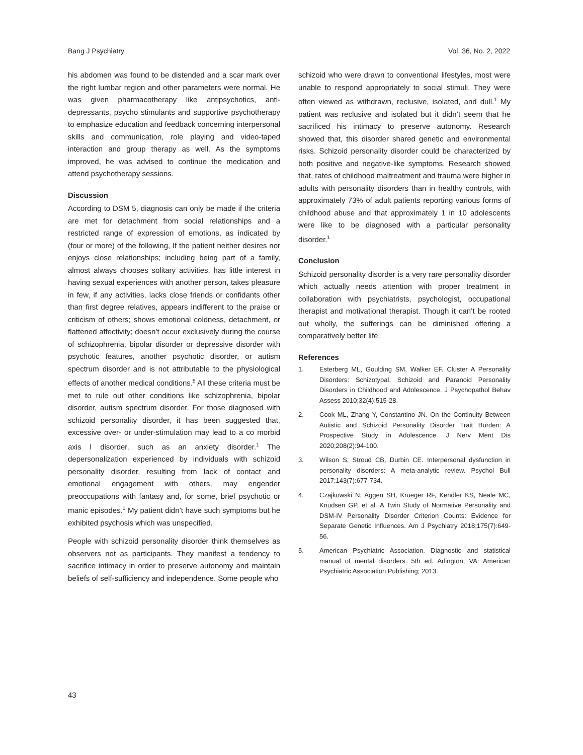Bang J Psychiatry Vol. 36, No. 2, 2022
his abdomen was found to be distended and a scar mark over the right lumbar region and other parameters were normal. He was given pharmacotherapy like antipsychotics, anti-depressants, psycho stimulants and supportive psychotherapy to emphasize education and feedback concerning interpersonal skills and communication, role playing and video-taped interaction and group therapy as well. As the symptoms improved, he was advised to continue the medication and attend psychotherapy sessions.
Discussion
According to DSM 5, diagnosis can only be made if the criteria are met for detachment from social relationships and a restricted range of expression of emotions, as indicated by (four or more) of the following, If the patient neither desires nor enjoys close relationships; including being part of a family, almost always chooses solitary activities, has little interest in having sexual experiences with another person, takes pleasure in few, if any activities, lacks close friends or confidants other than first degree relatives, appears indifferent to the praise or criticism of others; shows emotional coldness, detachment, or flattened affectivity; doesn’t occur exclusively during the course of schizophrenia, bipolar disorder or depressive disorder with psychotic features, another psychotic disorder, or autism spectrum disorder and is not attributable to the physiological effects of another medical conditions.<sup>5</sup> All these criteria must be met to rule out other conditions like schizophrenia, bipolar disorder, autism spectrum disorder. For those diagnosed with schizoid personality disorder, it has been suggested that, excessive over- or under-stimulation may lead to a co morbid axis I disorder, such as an anxiety disorder.<sup>1</sup> The depersonalization experienced by individuals with schizoid personality disorder, resulting from lack of contact and emotional engagement with others, may engender preoccupations with fantasy and, for some, brief psychotic or manic episodes.<sup>1</sup> My patient didn’t have such symptoms but he exhibited psychosis which was unspecified.
People with schizoid personality disorder think themselves as observers not as participants. They manifest a tendency to sacrifice intimacy in order to preserve autonomy and maintain beliefs of self-sufficiency and independence. Some people who
schizoid who were drawn to conventional lifestyles, most were unable to respond appropriately to social stimuli. They were often viewed as withdrawn, reclusive, isolated, and dull.<sup>1</sup> My patient was reclusive and isolated but it didn’t seem that he sacrificed his intimacy to preserve autonomy. Research showed that, this disorder shared genetic and environmental risks. Schizoid personality disorder could be characterized by both positive and negative-like symptoms. Research showed that, rates of childhood maltreatment and trauma were higher in adults with personality disorders than in healthy controls, with approximately 73% of adult patients reporting various forms of childhood abuse and that approximately 1 in 10 adolescents were like to be diagnosed with a particular personality disorder.<sup>1</sup>
Conclusion
Schizoid personality disorder is a very rare personality disorder which actually needs attention with proper treatment in collaboration with psychiatrists, psychologist, occupational therapist and motivational therapist. Though it can’t be rooted out wholly, the sufferings can be diminished offering a comparatively better life.
References
1. Esterberg ML, Goulding SM, Walker EF. Cluster A Personality Disorders: Schizotypal, Schizoid and Paranoid Personality Disorders in Childhood and Adolescence. J Psychopathol Behav Assess 2010;32(4):515-28.
2. Cook ML, Zhang Y, Constantino JN. On the Continuity Between Autistic and Schizoid Personality Disorder Trait Burden: A Prospective Study in Adolescence. J Nerv Ment Dis 2020;208(2):94-100.
3. Wilson S, Stroud CB, Durbin CE. Interpersonal dysfunction in personality disorders: A meta-analytic review. Psychol Bull 2017;143(7):677-734.
4. Czajkowski N, Aggen SH, Krueger RF, Kendler KS, Neale MC, Knudsen GP, et al. A Twin Study of Normative Personality and DSM-IV Personality Disorder Criterion Counts: Evidence for Separate Genetic Influences. Am J Psychiatry 2018;175(7):649-56.
5. American Psychiatric Association. Diagnostic and statistical manual of mental disorders. 5th ed. Arlington, VA: American Psychiatric Association Publishing; 2013.
43